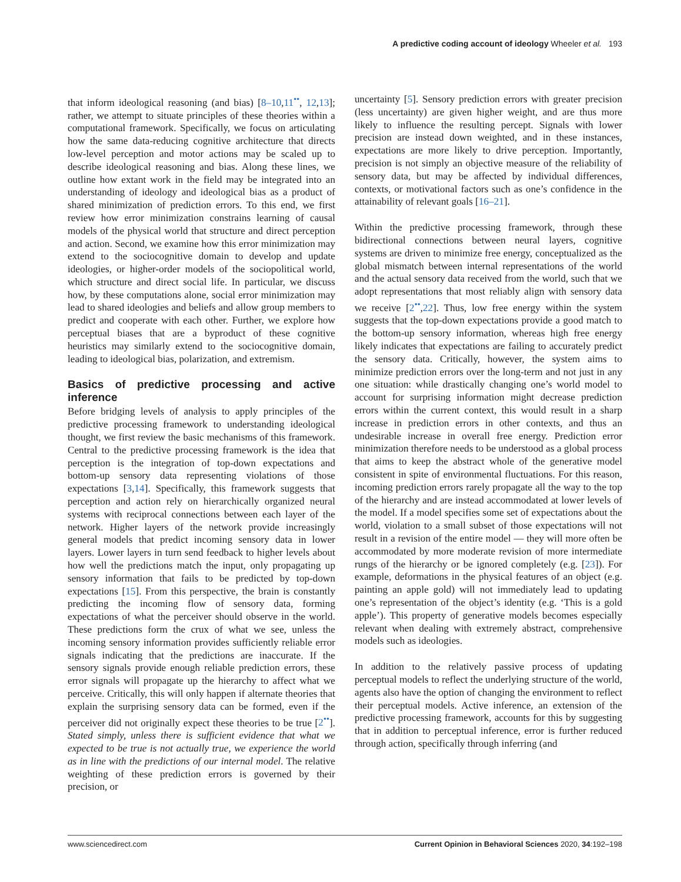A predictive coding account of ideology Wheeler et al. 193
that inform ideological reasoning (and bias) [8–10,11<sup>••</sup>, 12,13]; rather, we attempt to situate principles of these theories within a computational framework. Specifically, we focus on articulating how the same data-reducing cognitive architecture that directs low-level perception and motor actions may be scaled up to describe ideological reasoning and bias. Along these lines, we outline how extant work in the field may be integrated into an understanding of ideology and ideological bias as a product of shared minimization of prediction errors. To this end, we first review how error minimization constrains learning of causal models of the physical world that structure and direct perception and action. Second, we examine how this error minimization may extend to the sociocognitive domain to develop and update ideologies, or higher-order models of the sociopolitical world, which structure and direct social life. In particular, we discuss how, by these computations alone, social error minimization may lead to shared ideologies and beliefs and allow group members to predict and cooperate with each other. Further, we explore how perceptual biases that are a byproduct of these cognitive heuristics may similarly extend to the sociocognitive domain, leading to ideological bias, polarization, and extremism.
Basics of predictive processing and active inference
Before bridging levels of analysis to apply principles of the predictive processing framework to understanding ideological thought, we first review the basic mechanisms of this framework. Central to the predictive processing framework is the idea that perception is the integration of top-down expectations and bottom-up sensory data representing violations of those expectations [3,14]. Specifically, this framework suggests that perception and action rely on hierarchically organized neural systems with reciprocal connections between each layer of the network. Higher layers of the network provide increasingly general models that predict incoming sensory data in lower layers. Lower layers in turn send feedback to higher levels about how well the predictions match the input, only propagating up sensory information that fails to be predicted by top-down expectations [15]. From this perspective, the brain is constantly predicting the incoming flow of sensory data, forming expectations of what the perceiver should observe in the world. These predictions form the crux of what we see, unless the incoming sensory information provides sufficiently reliable error signals indicating that the predictions are inaccurate. If the sensory signals provide enough reliable prediction errors, these error signals will propagate up the hierarchy to affect what we perceive. Critically, this will only happen if alternate theories that explain the surprising sensory data can be formed, even if the perceiver did not originally expect these theories to be true [2<sup>••</sup>]. Stated simply, unless there is sufficient evidence that what we expected to be true is not actually true, we experience the world as in line with the predictions of our internal model. The relative weighting of these prediction errors is governed by their precision, or
uncertainty [5]. Sensory prediction errors with greater precision (less uncertainty) are given higher weight, and are thus more likely to influence the resulting percept. Signals with lower precision are instead down weighted, and in these instances, expectations are more likely to drive perception. Importantly, precision is not simply an objective measure of the reliability of sensory data, but may be affected by individual differences, contexts, or motivational factors such as one’s confidence in the attainability of relevant goals [16–21].
Within the predictive processing framework, through these bidirectional connections between neural layers, cognitive systems are driven to minimize free energy, conceptualized as the global mismatch between internal representations of the world and the actual sensory data received from the world, such that we adopt representations that most reliably align with sensory data we receive [2<sup>••</sup>,22]. Thus, low free energy within the system suggests that the top-down expectations provide a good match to the bottom-up sensory information, whereas high free energy likely indicates that expectations are failing to accurately predict the sensory data. Critically, however, the system aims to minimize prediction errors over the long-term and not just in any one situation: while drastically changing one’s world model to account for surprising information might decrease prediction errors within the current context, this would result in a sharp increase in prediction errors in other contexts, and thus an undesirable increase in overall free energy. Prediction error minimization therefore needs to be understood as a global process that aims to keep the abstract whole of the generative model consistent in spite of environmental fluctuations. For this reason, incoming prediction errors rarely propagate all the way to the top of the hierarchy and are instead accommodated at lower levels of the model. If a model specifies some set of expectations about the world, violation to a small subset of those expectations will not result in a revision of the entire model — they will more often be accommodated by more moderate revision of more intermediate rungs of the hierarchy or be ignored completely (e.g. [23]). For example, deformations in the physical features of an object (e.g. painting an apple gold) will not immediately lead to updating one’s representation of the object’s identity (e.g. ‘This is a gold apple’). This property of generative models becomes especially relevant when dealing with extremely abstract, comprehensive models such as ideologies.
In addition to the relatively passive process of updating perceptual models to reflect the underlying structure of the world, agents also have the option of changing the environment to reflect their perceptual models. Active inference, an extension of the predictive processing framework, accounts for this by suggesting that in addition to perceptual inference, error is further reduced through action, specifically through inferring (and
www.sciencedirect.com Current Opinion in Behavioral Sciences 2020, 34:192–198